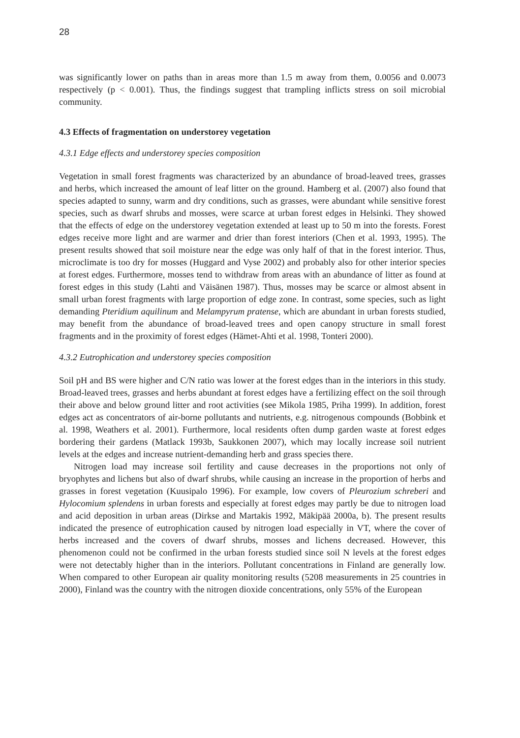28
was significantly lower on paths than in areas more than 1.5 m away from them, 0.0056 and 0.0073 respectively (p < 0.001). Thus, the findings suggest that trampling inflicts stress on soil microbial community.
4.3 Effects of fragmentation on understorey vegetation
4.3.1 Edge effects and understorey species composition
Vegetation in small forest fragments was characterized by an abundance of broad-leaved trees, grasses and herbs, which increased the amount of leaf litter on the ground. Hamberg et al. (2007) also found that species adapted to sunny, warm and dry conditions, such as grasses, were abundant while sensitive forest species, such as dwarf shrubs and mosses, were scarce at urban forest edges in Helsinki. They showed that the effects of edge on the understorey vegetation extended at least up to 50 m into the forests. Forest edges receive more light and are warmer and drier than forest interiors (Chen et al. 1993, 1995). The present results showed that soil moisture near the edge was only half of that in the forest interior. Thus, microclimate is too dry for mosses (Huggard and Vyse 2002) and probably also for other interior species at forest edges. Furthermore, mosses tend to withdraw from areas with an abundance of litter as found at forest edges in this study (Lahti and Väisänen 1987). Thus, mosses may be scarce or almost absent in small urban forest fragments with large proportion of edge zone. In contrast, some species, such as light demanding Pteridium aquilinum and Melampyrum pratense, which are abundant in urban forests studied, may benefit from the abundance of broad-leaved trees and open canopy structure in small forest fragments and in the proximity of forest edges (Hämet-Ahti et al. 1998, Tonteri 2000).
4.3.2 Eutrophication and understorey species composition
Soil pH and BS were higher and C/N ratio was lower at the forest edges than in the interiors in this study. Broad-leaved trees, grasses and herbs abundant at forest edges have a fertilizing effect on the soil through their above and below ground litter and root activities (see Mikola 1985, Priha 1999). In addition, forest edges act as concentrators of air-borne pollutants and nutrients, e.g. nitrogenous compounds (Bobbink et al. 1998, Weathers et al. 2001). Furthermore, local residents often dump garden waste at forest edges bordering their gardens (Matlack 1993b, Saukkonen 2007), which may locally increase soil nutrient levels at the edges and increase nutrient-demanding herb and grass species there.
Nitrogen load may increase soil fertility and cause decreases in the proportions not only of bryophytes and lichens but also of dwarf shrubs, while causing an increase in the proportion of herbs and grasses in forest vegetation (Kuusipalo 1996). For example, low covers of Pleurozium schreberi and Hylocomium splendens in urban forests and especially at forest edges may partly be due to nitrogen load and acid deposition in urban areas (Dirkse and Martakis 1992, Mäkipää 2000a, b). The present results indicated the presence of eutrophication caused by nitrogen load especially in VT, where the cover of herbs increased and the covers of dwarf shrubs, mosses and lichens decreased. However, this phenomenon could not be confirmed in the urban forests studied since soil N levels at the forest edges were not detectably higher than in the interiors. Pollutant concentrations in Finland are generally low. When compared to other European air quality monitoring results (5208 measurements in 25 countries in 2000), Finland was the country with the nitrogen dioxide concentrations, only 55% of the European